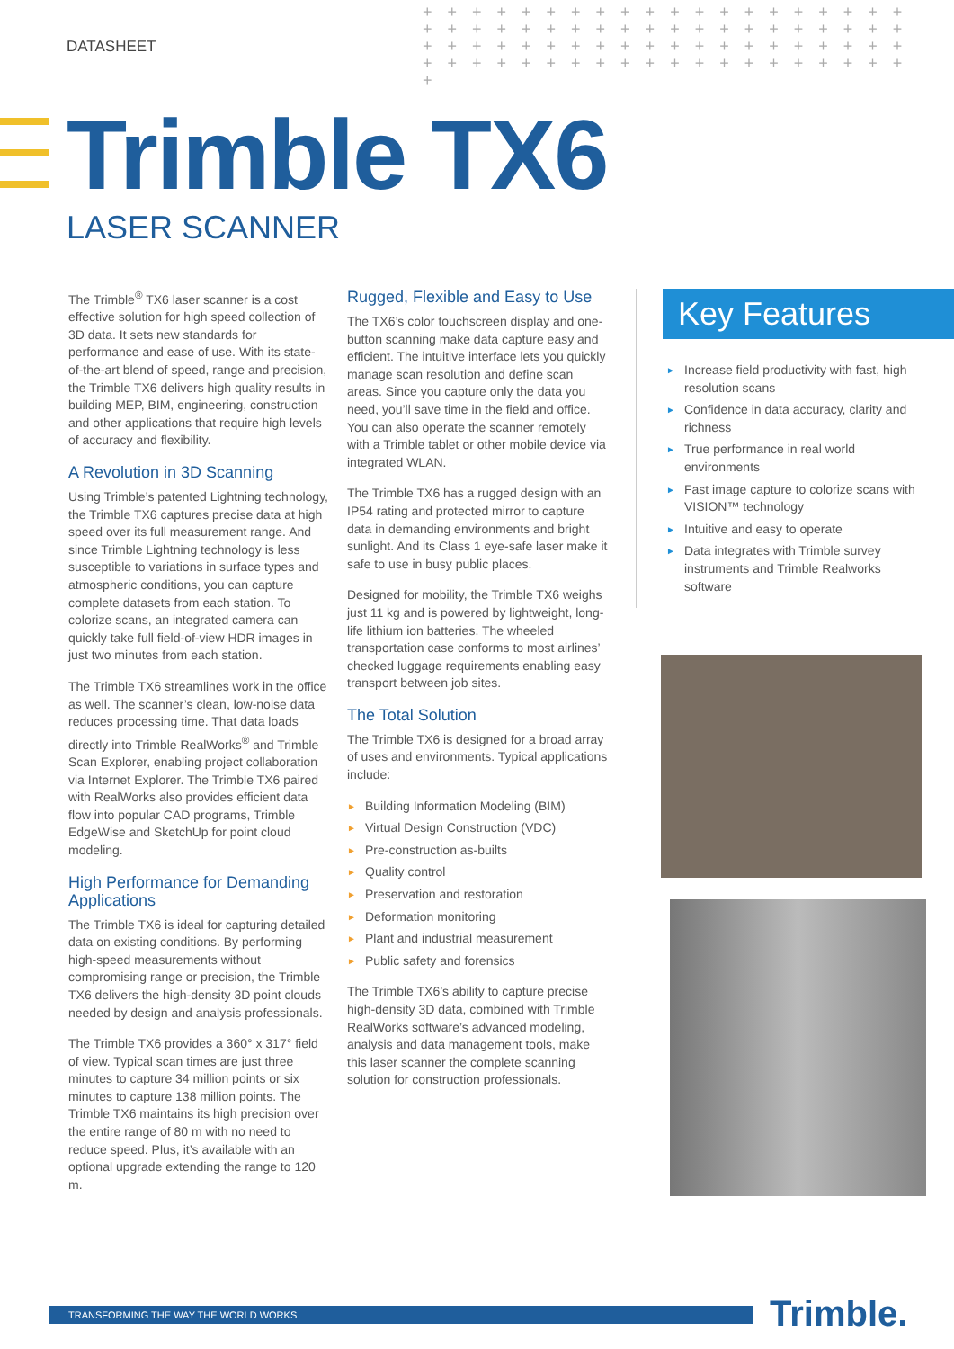DATASHEET
+ + + + + + + + + + + + + + + + + + + + + + + + + + + + + + + + + + + + + + + + + + + + + + + + + + + + + + + + + + + + + + + + + + + + + + + + + + + + + + + + +
Trimble TX6
LASER SCANNER
The Trimble<sup>®</sup> TX6 laser scanner is a cost effective solution for high speed collection of 3D data. It sets new standards for performance and ease of use. With its state-of-the-art blend of speed, range and precision, the Trimble TX6 delivers high quality results in building MEP, BIM, engineering, construction and other applications that require high levels of accuracy and flexibility.
A Revolution in 3D Scanning
Using Trimble’s patented Lightning technology, the Trimble TX6 captures precise data at high speed over its full measurement range. And since Trimble Lightning technology is less susceptible to variations in surface types and atmospheric conditions, you can capture complete datasets from each station. To colorize scans, an integrated camera can quickly take full field-of-view HDR images in just two minutes from each station.
The Trimble TX6 streamlines work in the office as well. The scanner’s clean, low-noise data reduces processing time. That data loads directly into Trimble RealWorks<sup>®</sup> and Trimble Scan Explorer, enabling project collaboration via Internet Explorer. The Trimble TX6 paired with RealWorks also provides efficient data flow into popular CAD programs, Trimble EdgeWise and SketchUp for point cloud modeling.
High Performance for Demanding Applications
The Trimble TX6 is ideal for capturing detailed data on existing conditions. By performing high-speed measurements without compromising range or precision, the Trimble TX6 delivers the high-density 3D point clouds needed by design and analysis professionals.
The Trimble TX6 provides a 360° x 317° field of view. Typical scan times are just three minutes to capture 34 million points or six minutes to capture 138 million points. The Trimble TX6 maintains its high precision over the entire range of 80 m with no need to reduce speed. Plus, it’s available with an optional upgrade extending the range to 120 m.
Rugged, Flexible and Easy to Use
The TX6’s color touchscreen display and one-button scanning make data capture easy and efficient. The intuitive interface lets you quickly manage scan resolution and define scan areas. Since you capture only the data you need, you’ll save time in the field and office. You can also operate the scanner remotely with a Trimble tablet or other mobile device via integrated WLAN.
The Trimble TX6 has a rugged design with an IP54 rating and protected mirror to capture data in demanding environments and bright sunlight. And its Class 1 eye-safe laser make it safe to use in busy public places.
Designed for mobility, the Trimble TX6 weighs just 11 kg and is powered by lightweight, long-life lithium ion batteries. The wheeled transportation case conforms to most airlines’ checked luggage requirements enabling easy transport between job sites.
The Total Solution
The Trimble TX6 is designed for a broad array of uses and environments. Typical applications include:
► Building Information Modeling (BIM)
► Virtual Design Construction (VDC)
► Pre-construction as-builts
► Quality control
► Preservation and restoration
► Deformation monitoring
► Plant and industrial measurement
► Public safety and forensics
The Trimble TX6’s ability to capture precise high-density 3D data, combined with Trimble RealWorks software’s advanced modeling, analysis and data management tools, make this laser scanner the complete scanning solution for construction professionals.
Key Features
► Increase field productivity with fast, high resolution scans
► Confidence in data accuracy, clarity and richness
► True performance in real world environments
► Fast image capture to colorize scans with VISION™ technology
► Intuitive and easy to operate
► Data integrates with Trimble survey instruments and Trimble Realworks software
TRANSFORMING THE WAY THE WORLD WORKS Trimble.